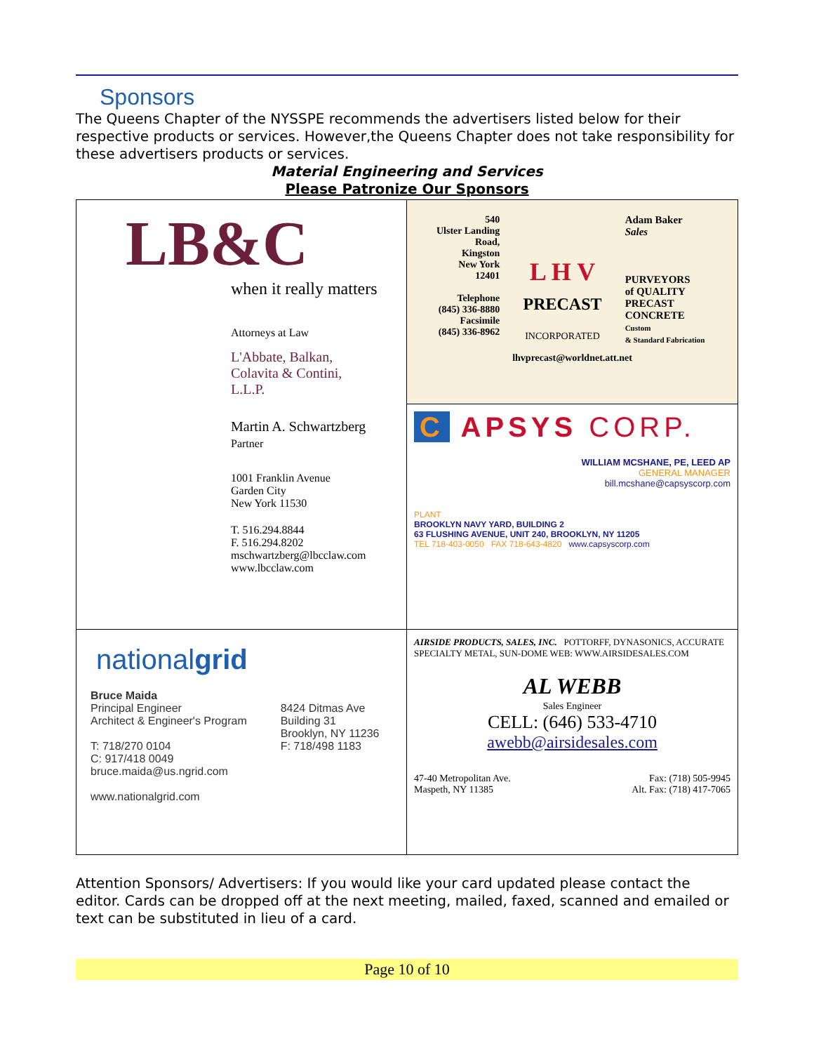Sponsors
The Queens Chapter of the NYSSPE recommends the advertisers listed below for their respective products or services. However,the Queens Chapter does not take responsibility for these advertisers products or services.
Material Engineering and Services
Please Patronize Our Sponsors
| LB&C when it really matters Attorneys at Law L'Abbate, Balkan, Colavita & Contini, L.L.P. Martin A. Schwartzberg Partner 1001 Franklin Avenue Garden City New York 11530 T. 516.294.8844 F. 516.294.8202 mschwartzberg@lbcclaw.com www.lbcclaw.com | / 540 Ulster Landing Road, Kingston New York 12401 Telephone (845) 336-8880 Facsimile (845) 336-8962 / L H V PRECAST INCORPORATED / Adam Baker Sales PURVEYORS of QUALITY PRECAST CONCRETE Custom & Standard Fabrication / lhvprecast@worldnet.att.net |
| | C APSYS CORP. WILLIAM MCSHANE, PE, LEED AP GENERAL MANAGER bill.mcshane@capsyscorp.com PLANT BROOKLYN NAVY YARD, BUILDING 2 63 FLUSHING AVENUE, UNIT 240, BROOKLYN, NY 11205 TEL 718-403-0050 FAX 718-643-4820 www.capsyscorp.com |
| national grid / Bruce Maida Principal Engineer Architect & Engineer's Program T: 718/270 0104 C: 917/418 0049 bruce.maida@us.ngrid.com www.nationalgrid.com / 8424 Ditmas Ave Building 31 Brooklyn, NY 11236 F: 718/498 1183 / | AIRSIDE PRODUCTS, SALES, INC. POTTORFF, DYNASONICS, ACCURATE SPECIALTY METAL, SUN-DOME WEB: WWW.AIRSIDESALES.COM AL WEBB Sales Engineer CELL: (646) 533-4710 awebb@airsidesales.com 47-40 Metropolitan Ave. Maspeth, NY 11385 Fax: (718) 505-9945 Alt. Fax: (718) 417-7065 |
Attention Sponsors/ Advertisers: If you would like your card updated please contact the editor. Cards can be dropped off at the next meeting, mailed, faxed, scanned and emailed or text can be substituted in lieu of a card.
Page 10 of 10